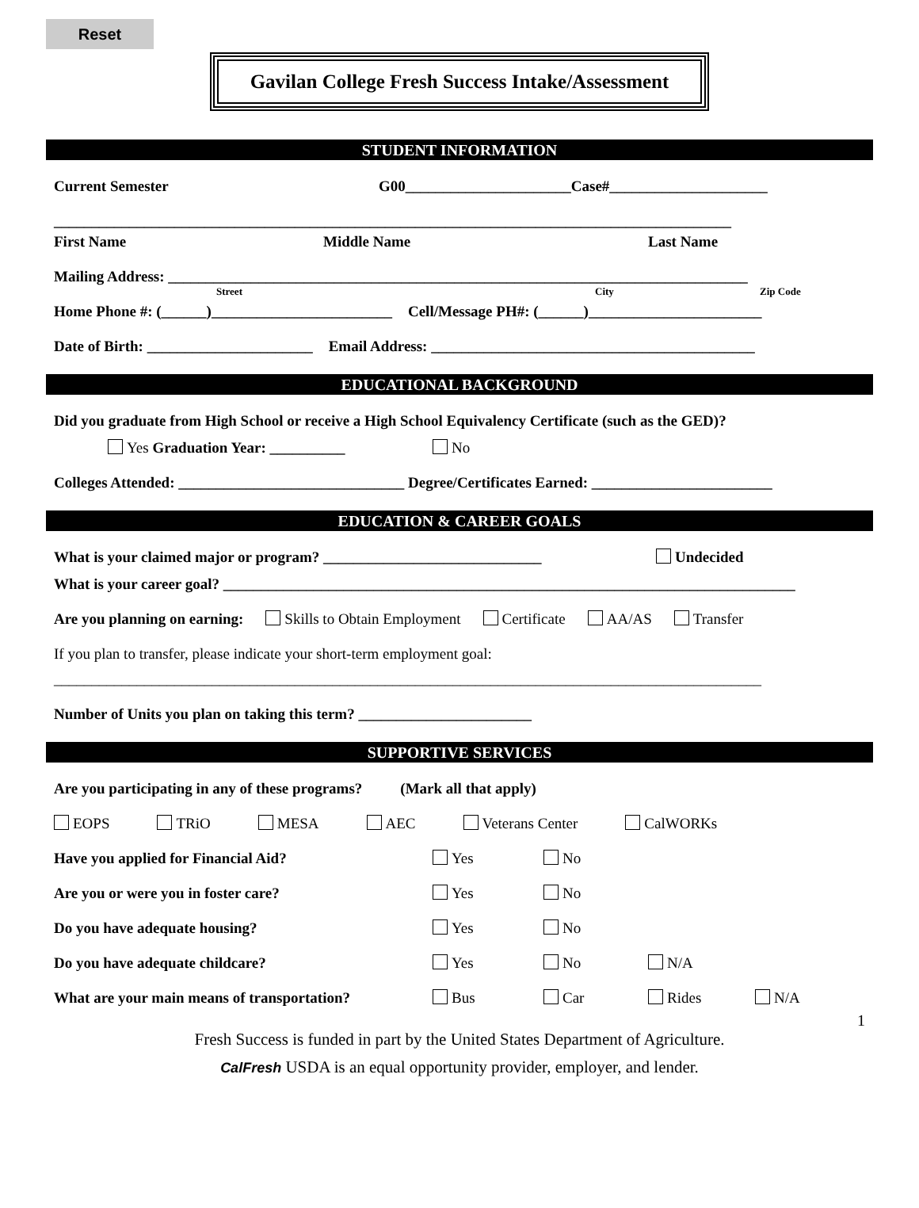Reset
Gavilan College Fresh Success Intake/Assessment
STUDENT INFORMATION
Current Semester G00______________________Case#_____________________
__________________________________________________________________________________________
First Name Middle Name Last Name
Mailing Address: _____________________________________________________________________________
Street City Zip Code
Home Phone #: (______)________________________ Cell/Message PH#: (______)_______________________
Date of Birth: ______________________ Email Address: ___________________________________________
EDUCATIONAL BACKGROUND
Did you graduate from High School or receive a High School Equivalency Certificate (such as the GED)?
Yes Graduation Year: __________ No
Colleges Attended: ______________________________ Degree/Certificates Earned: ________________________
EDUCATION & CAREER GOALS
What is your claimed major or program? _____________________________ Undecided
What is your career goal? ____________________________________________________________________________
Are you planning on earning: Skills to Obtain Employment Certificate AA/AS Transfer
If you plan to transfer, please indicate your short-term employment goal:
______________________________________________________________________________________________
Number of Units you plan on taking this term? _______________________
SUPPORTIVE SERVICES
Are you participating in any of these programs? (Mark all that apply)
EOPS TRiO MESA AEC Veterans Center CalWORKs
Have you applied for Financial Aid? Yes No
Are you or were you in foster care? Yes No
Do you have adequate housing? Yes No
Do you have adequate childcare? Yes No N/A
What are your main means of transportation? Bus Car Rides N/A
1
Fresh Success is funded in part by the United States Department of Agriculture.
CalFresh USDA is an equal opportunity provider, employer, and lender.